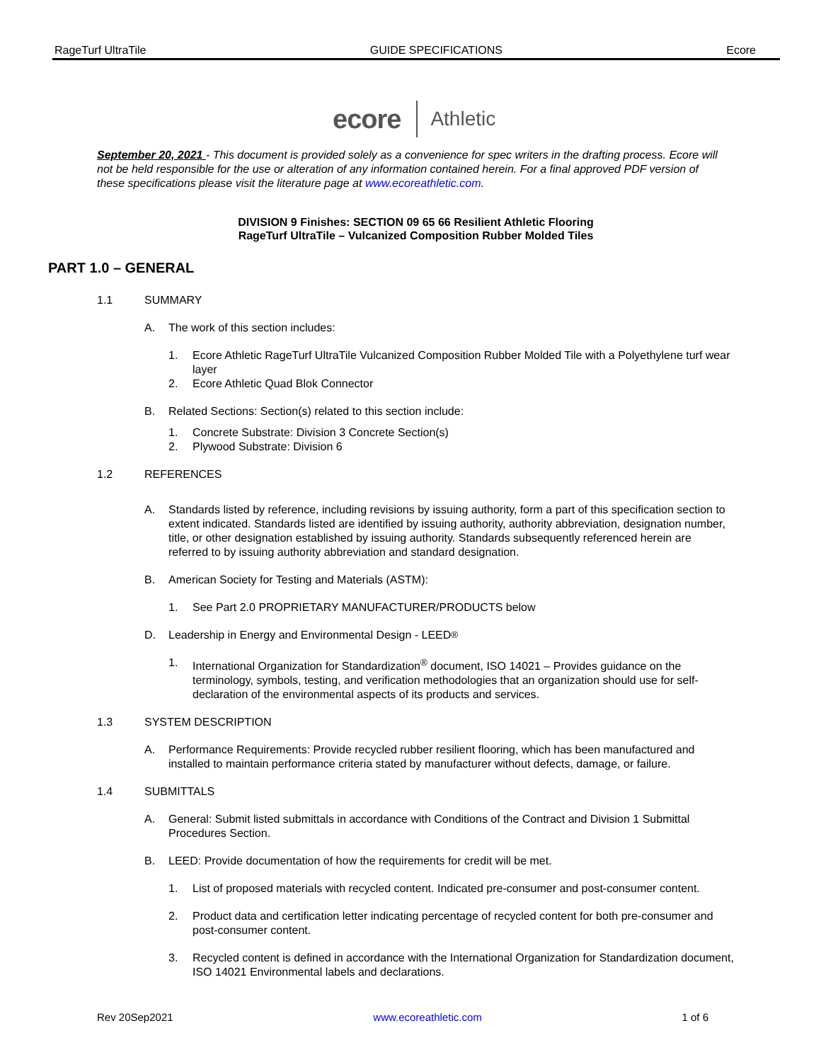RageTurf UltraTile GUIDE SPECIFICATIONS Ecore
ecore Athletic
September 20, 2021 - This document is provided solely as a convenience for spec writers in the drafting process. Ecore will not be held responsible for the use or alteration of any information contained herein. For a final approved PDF version of these specifications please visit the literature page at www.ecoreathletic.com.
DIVISION 9 Finishes: SECTION 09 65 66 Resilient Athletic Flooring
RageTurf UltraTile – Vulcanized Composition Rubber Molded Tiles
PART 1.0 – GENERAL
1.1 SUMMARY
A. The work of this section includes:
1. Ecore Athletic RageTurf UltraTile Vulcanized Composition Rubber Molded Tile with a Polyethylene turf wear layer
2. Ecore Athletic Quad Blok Connector
B. Related Sections: Section(s) related to this section include:
1. Concrete Substrate: Division 3 Concrete Section(s)
2. Plywood Substrate: Division 6
1.2 REFERENCES
A. Standards listed by reference, including revisions by issuing authority, form a part of this specification section to extent indicated. Standards listed are identified by issuing authority, authority abbreviation, designation number, title, or other designation established by issuing authority. Standards subsequently referenced herein are referred to by issuing authority abbreviation and standard designation.
B. American Society for Testing and Materials (ASTM):
1. See Part 2.0 PROPRIETARY MANUFACTURER/PRODUCTS below
D. Leadership in Energy and Environmental Design - LEED<sup>®</sup>
1. International Organization for Standardization<sup>®</sup> document, ISO 14021 – Provides guidance on the terminology, symbols, testing, and verification methodologies that an organization should use for self-declaration of the environmental aspects of its products and services.
1.3 SYSTEM DESCRIPTION
A. Performance Requirements: Provide recycled rubber resilient flooring, which has been manufactured and installed to maintain performance criteria stated by manufacturer without defects, damage, or failure.
1.4 SUBMITTALS
A. General: Submit listed submittals in accordance with Conditions of the Contract and Division 1 Submittal Procedures Section.
B. LEED: Provide documentation of how the requirements for credit will be met.
1. List of proposed materials with recycled content. Indicated pre-consumer and post-consumer content.
2. Product data and certification letter indicating percentage of recycled content for both pre-consumer and post-consumer content.
3. Recycled content is defined in accordance with the International Organization for Standardization document, ISO 14021 Environmental labels and declarations.
Rev 20Sep2021 www.ecoreathletic.com 1 of 6